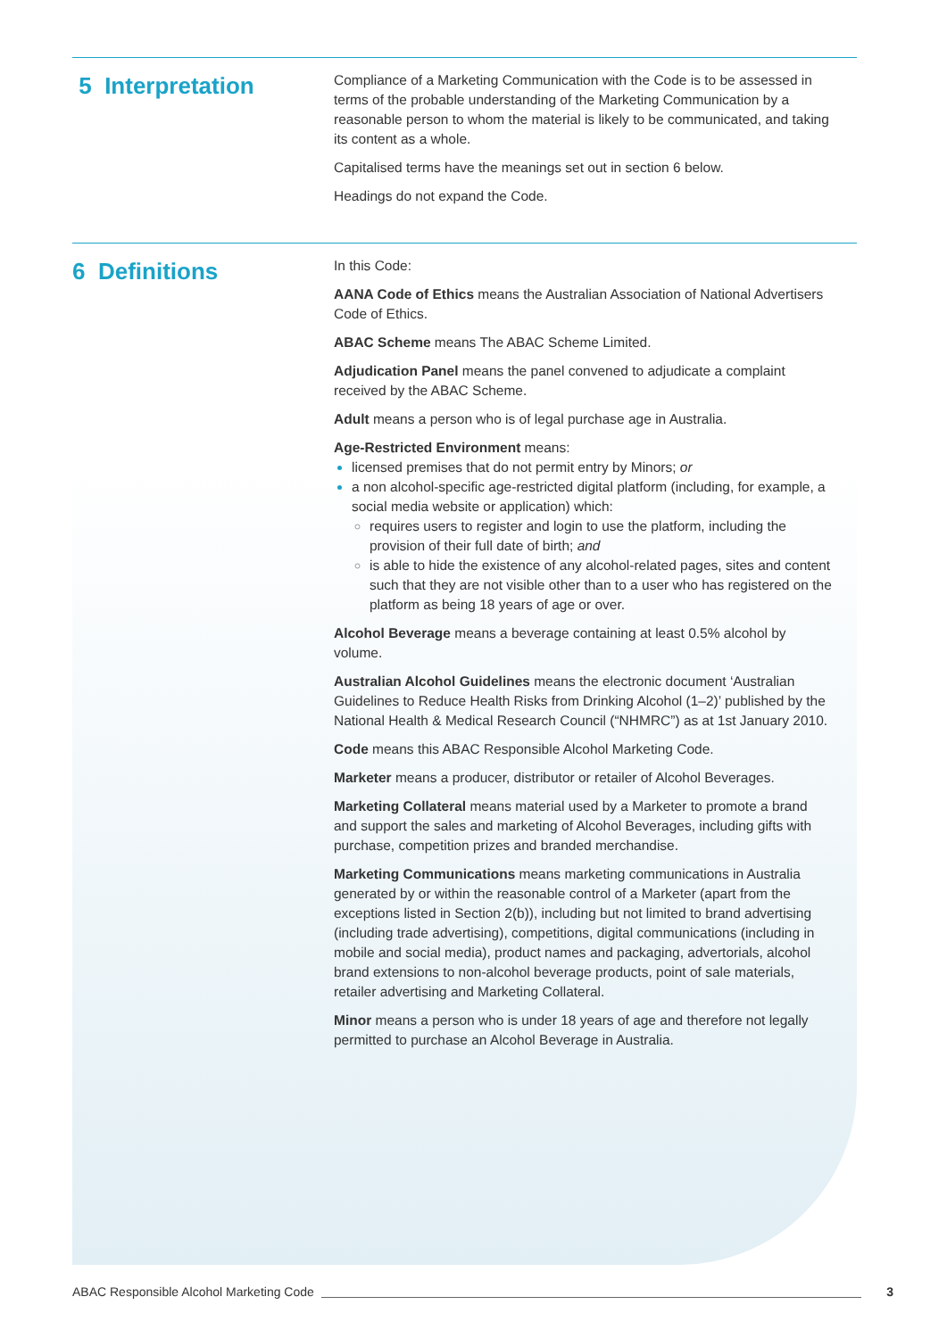5 Interpretation
Compliance of a Marketing Communication with the Code is to be assessed in terms of the probable understanding of the Marketing Communication by a reasonable person to whom the material is likely to be communicated, and taking its content as a whole.
Capitalised terms have the meanings set out in section 6 below.
Headings do not expand the Code.
6 Definitions
In this Code:
AANA Code of Ethics means the Australian Association of National Advertisers Code of Ethics.
ABAC Scheme means The ABAC Scheme Limited.
Adjudication Panel means the panel convened to adjudicate a complaint received by the ABAC Scheme.
Adult means a person who is of legal purchase age in Australia.
Age-Restricted Environment means:
licensed premises that do not permit entry by Minors; or
a non alcohol-specific age-restricted digital platform (including, for example, a social media website or application) which:
requires users to register and login to use the platform, including the provision of their full date of birth; and
is able to hide the existence of any alcohol-related pages, sites and content such that they are not visible other than to a user who has registered on the platform as being 18 years of age or over.
Alcohol Beverage means a beverage containing at least 0.5% alcohol by volume.
Australian Alcohol Guidelines means the electronic document ‘Australian Guidelines to Reduce Health Risks from Drinking Alcohol (1–2)’ published by the National Health & Medical Research Council (“NHMRC”) as at 1st January 2010.
Code means this ABAC Responsible Alcohol Marketing Code.
Marketer means a producer, distributor or retailer of Alcohol Beverages.
Marketing Collateral means material used by a Marketer to promote a brand and support the sales and marketing of Alcohol Beverages, including gifts with purchase, competition prizes and branded merchandise.
Marketing Communications means marketing communications in Australia generated by or within the reasonable control of a Marketer (apart from the exceptions listed in Section 2(b)), including but not limited to brand advertising (including trade advertising), competitions, digital communications (including in mobile and social media), product names and packaging, advertorials, alcohol brand extensions to non-alcohol beverage products, point of sale materials, retailer advertising and Marketing Collateral.
Minor means a person who is under 18 years of age and therefore not legally permitted to purchase an Alcohol Beverage in Australia.
ABAC Responsible Alcohol Marketing Code 3